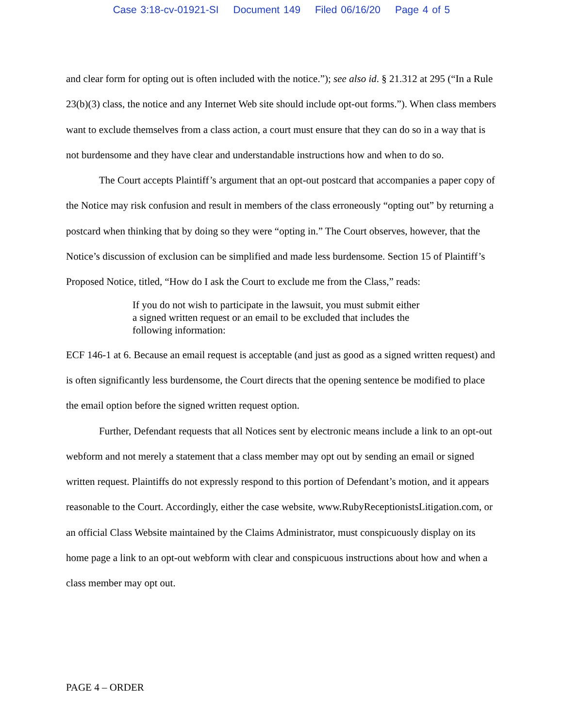Case 3:18-cv-01921-SI Document 149 Filed 06/16/20 Page 4 of 5
and clear form for opting out is often included with the notice.”); see also id. § 21.312 at 295 (“In a Rule 23(b)(3) class, the notice and any Internet Web site should include opt-out forms.”). When class members want to exclude themselves from a class action, a court must ensure that they can do so in a way that is not burdensome and they have clear and understandable instructions how and when to do so.
The Court accepts Plaintiff’s argument that an opt-out postcard that accompanies a paper copy of the Notice may risk confusion and result in members of the class erroneously “opting out” by returning a postcard when thinking that by doing so they were “opting in.” The Court observes, however, that the Notice’s discussion of exclusion can be simplified and made less burdensome. Section 15 of Plaintiff’s Proposed Notice, titled, “How do I ask the Court to exclude me from the Class,” reads:
If you do not wish to participate in the lawsuit, you must submit either a signed written request or an email to be excluded that includes the following information:
ECF 146-1 at 6. Because an email request is acceptable (and just as good as a signed written request) and is often significantly less burdensome, the Court directs that the opening sentence be modified to place the email option before the signed written request option.
Further, Defendant requests that all Notices sent by electronic means include a link to an opt-out webform and not merely a statement that a class member may opt out by sending an email or signed written request. Plaintiffs do not expressly respond to this portion of Defendant’s motion, and it appears reasonable to the Court. Accordingly, either the case website, www.RubyReceptionistsLitigation.com, or an official Class Website maintained by the Claims Administrator, must conspicuously display on its home page a link to an opt-out webform with clear and conspicuous instructions about how and when a class member may opt out.
PAGE 4 – ORDER